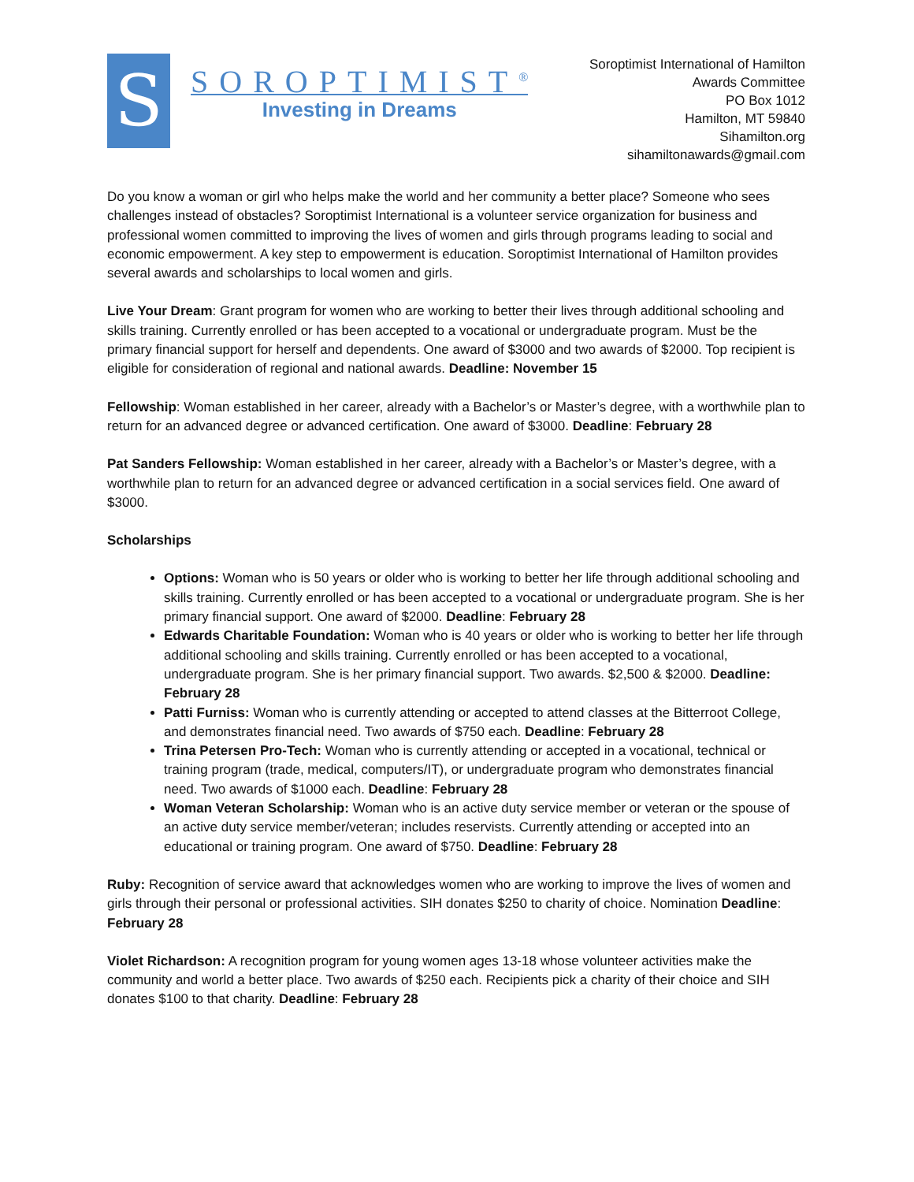S
SOROPTIMIST<sup>®</sup>
Investing in Dreams
Soroptimist International of Hamilton
Awards Committee
PO Box 1012
Hamilton, MT 59840
Sihamilton.org
sihamiltonawards@gmail.com
Do you know a woman or girl who helps make the world and her community a better place? Someone who sees challenges instead of obstacles? Soroptimist International is a volunteer service organization for business and professional women committed to improving the lives of women and girls through programs leading to social and economic empowerment. A key step to empowerment is education. Soroptimist International of Hamilton provides several awards and scholarships to local women and girls.
Live Your Dream: Grant program for women who are working to better their lives through additional schooling and skills training. Currently enrolled or has been accepted to a vocational or undergraduate program. Must be the primary financial support for herself and dependents. One award of $3000 and two awards of $2000. Top recipient is eligible for consideration of regional and national awards. Deadline: November 15
Fellowship: Woman established in her career, already with a Bachelor’s or Master’s degree, with a worthwhile plan to return for an advanced degree or advanced certification. One award of $3000. Deadline: February 28
Pat Sanders Fellowship: Woman established in her career, already with a Bachelor’s or Master’s degree, with a worthwhile plan to return for an advanced degree or advanced certification in a social services field. One award of $3000.
Scholarships
Options: Woman who is 50 years or older who is working to better her life through additional schooling and skills training. Currently enrolled or has been accepted to a vocational or undergraduate program. She is her primary financial support. One award of $2000. Deadline: February 28
Edwards Charitable Foundation: Woman who is 40 years or older who is working to better her life through additional schooling and skills training. Currently enrolled or has been accepted to a vocational, undergraduate program. She is her primary financial support. Two awards. $2,500 & $2000. Deadline: February 28
Patti Furniss: Woman who is currently attending or accepted to attend classes at the Bitterroot College, and demonstrates financial need. Two awards of $750 each. Deadline: February 28
Trina Petersen Pro-Tech: Woman who is currently attending or accepted in a vocational, technical or training program (trade, medical, computers/IT), or undergraduate program who demonstrates financial need. Two awards of $1000 each. Deadline: February 28
Woman Veteran Scholarship: Woman who is an active duty service member or veteran or the spouse of an active duty service member/veteran; includes reservists. Currently attending or accepted into an educational or training program. One award of $750. Deadline: February 28
Ruby: Recognition of service award that acknowledges women who are working to improve the lives of women and girls through their personal or professional activities. SIH donates $250 to charity of choice. Nomination Deadline: February 28
Violet Richardson: A recognition program for young women ages 13-18 whose volunteer activities make the community and world a better place. Two awards of $250 each. Recipients pick a charity of their choice and SIH donates $100 to that charity. Deadline: February 28